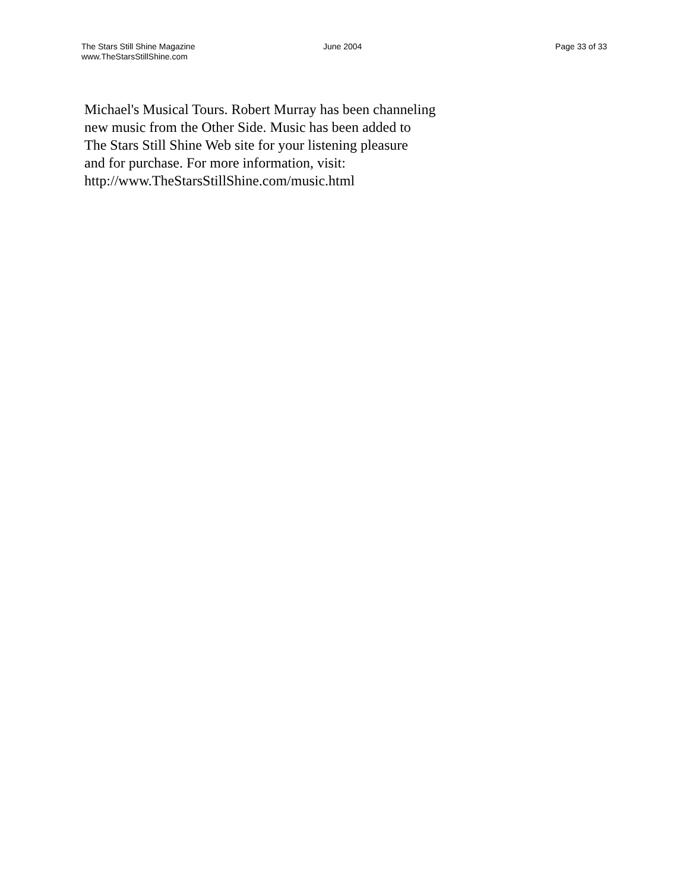The Stars Still Shine Magazine
www.TheStarsStillShine.com
June 2004 Page 33 of 33
Michael's Musical Tours. Robert Murray has been channeling
new music from the Other Side. Music has been added to
The Stars Still Shine Web site for your listening pleasure
and for purchase. For more information, visit:
http://www.TheStarsStillShine.com/music.html